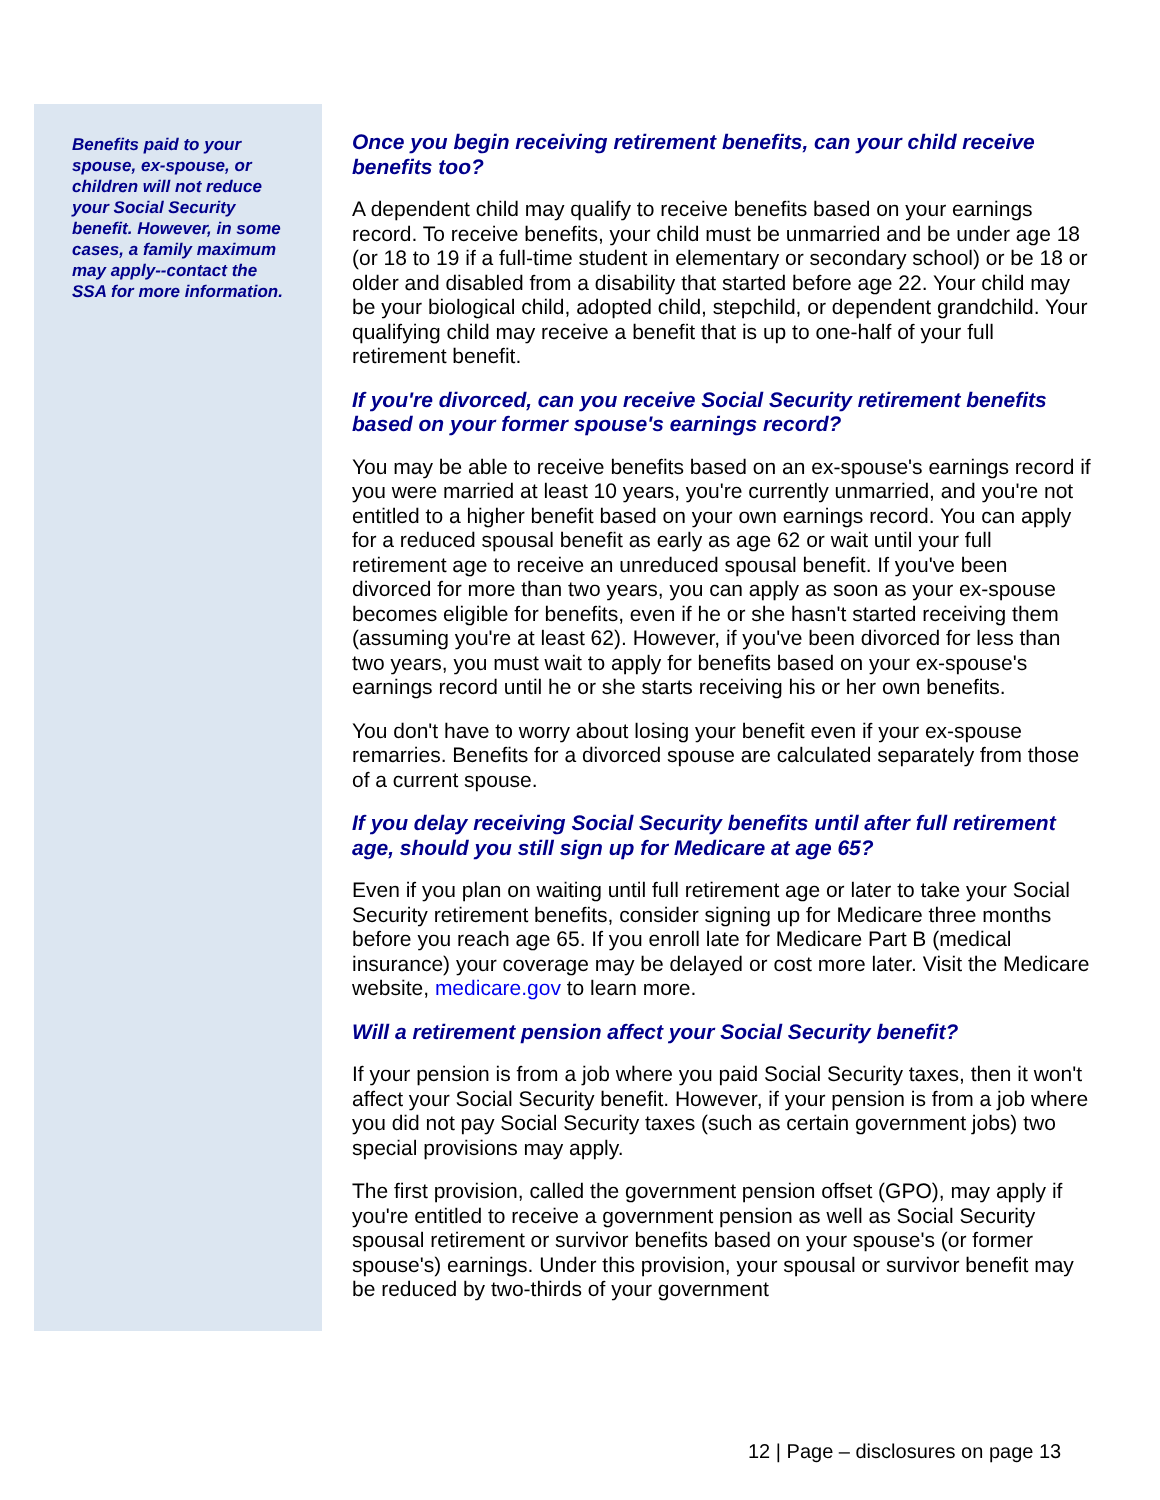Benefits paid to your spouse, ex-spouse, or children will not reduce your Social Security benefit. However, in some cases, a family maximum may apply--contact the SSA for more information.
Once you begin receiving retirement benefits, can your child receive benefits too?
A dependent child may qualify to receive benefits based on your earnings record. To receive benefits, your child must be unmarried and be under age 18 (or 18 to 19 if a full-time student in elementary or secondary school) or be 18 or older and disabled from a disability that started before age 22. Your child may be your biological child, adopted child, stepchild, or dependent grandchild. Your qualifying child may receive a benefit that is up to one-half of your full retirement benefit.
If you're divorced, can you receive Social Security retirement benefits based on your former spouse's earnings record?
You may be able to receive benefits based on an ex-spouse's earnings record if you were married at least 10 years, you're currently unmarried, and you're not entitled to a higher benefit based on your own earnings record. You can apply for a reduced spousal benefit as early as age 62 or wait until your full retirement age to receive an unreduced spousal benefit. If you've been divorced for more than two years, you can apply as soon as your ex-spouse becomes eligible for benefits, even if he or she hasn't started receiving them (assuming you're at least 62). However, if you've been divorced for less than two years, you must wait to apply for benefits based on your ex-spouse's earnings record until he or she starts receiving his or her own benefits.
You don't have to worry about losing your benefit even if your ex-spouse remarries. Benefits for a divorced spouse are calculated separately from those of a current spouse.
If you delay receiving Social Security benefits until after full retirement age, should you still sign up for Medicare at age 65?
Even if you plan on waiting until full retirement age or later to take your Social Security retirement benefits, consider signing up for Medicare three months before you reach age 65. If you enroll late for Medicare Part B (medical insurance) your coverage may be delayed or cost more later. Visit the Medicare website, medicare.gov to learn more.
Will a retirement pension affect your Social Security benefit?
If your pension is from a job where you paid Social Security taxes, then it won't affect your Social Security benefit. However, if your pension is from a job where you did not pay Social Security taxes (such as certain government jobs) two special provisions may apply.
The first provision, called the government pension offset (GPO), may apply if you're entitled to receive a government pension as well as Social Security spousal retirement or survivor benefits based on your spouse's (or former spouse's) earnings. Under this provision, your spousal or survivor benefit may be reduced by two-thirds of your government
12 | Page – disclosures on page 13